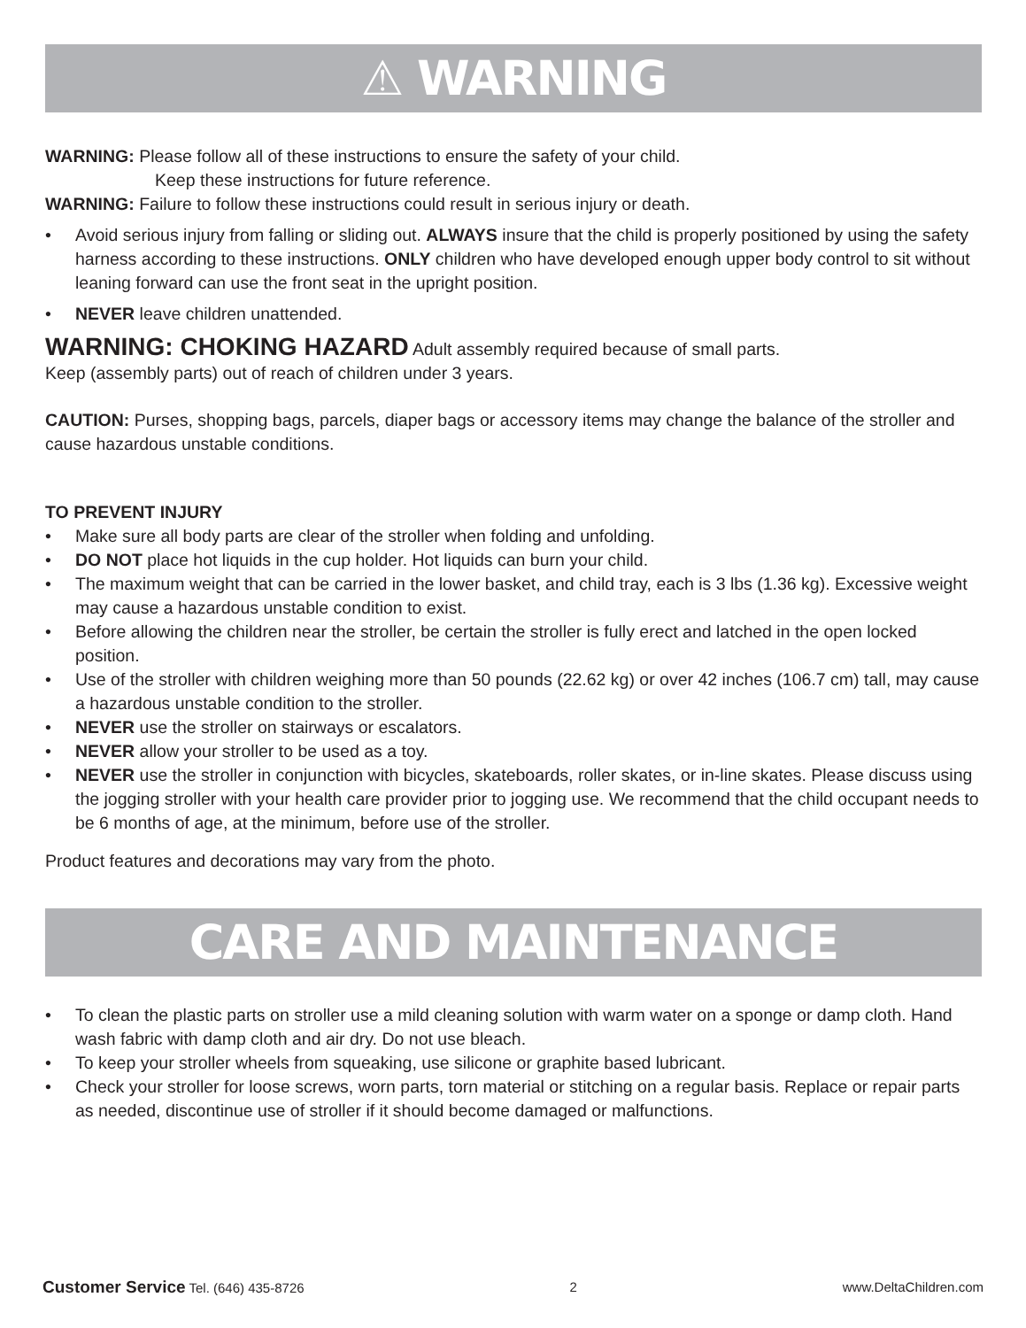⚠ WARNING
WARNING: Please follow all of these instructions to ensure the safety of your child.
Keep these instructions for future reference.
WARNING: Failure to follow these instructions could result in serious injury or death.
• Avoid serious injury from falling or sliding out. ALWAYS insure that the child is properly positioned by using the safety harness according to these instructions. ONLY children who have developed enough upper body control to sit without leaning forward can use the front seat in the upright position.
• NEVER leave children unattended.
WARNING: CHOKING HAZARD Adult assembly required because of small parts.
Keep (assembly parts) out of reach of children under 3 years.
CAUTION: Purses, shopping bags, parcels, diaper bags or accessory items may change the balance of the stroller and cause hazardous unstable conditions.
TO PREVENT INJURY
• Make sure all body parts are clear of the stroller when folding and unfolding.
• DO NOT place hot liquids in the cup holder. Hot liquids can burn your child.
• The maximum weight that can be carried in the lower basket, and child tray, each is 3 lbs (1.36 kg). Excessive weight may cause a hazardous unstable condition to exist.
• Before allowing the children near the stroller, be certain the stroller is fully erect and latched in the open locked position.
• Use of the stroller with children weighing more than 50 pounds (22.62 kg) or over 42 inches (106.7 cm) tall, may cause a hazardous unstable condition to the stroller.
• NEVER use the stroller on stairways or escalators.
• NEVER allow your stroller to be used as a toy.
• NEVER use the stroller in conjunction with bicycles, skateboards, roller skates, or in-line skates. Please discuss using the jogging stroller with your health care provider prior to jogging use. We recommend that the child occupant needs to be 6 months of age, at the minimum, before use of the stroller.
Product features and decorations may vary from the photo.
CARE AND MAINTENANCE
• To clean the plastic parts on stroller use a mild cleaning solution with warm water on a sponge or damp cloth. Hand wash fabric with damp cloth and air dry. Do not use bleach.
• To keep your stroller wheels from squeaking, use silicone or graphite based lubricant.
• Check your stroller for loose screws, worn parts, torn material or stitching on a regular basis. Replace or repair parts as needed, discontinue use of stroller if it should become damaged or malfunctions.
Customer Service Tel. (646) 435-8726 2 www.DeltaChildren.com